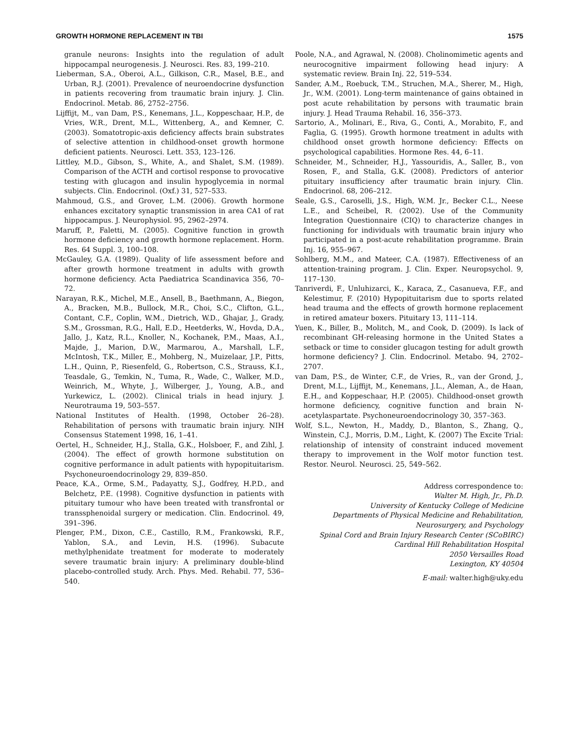GROWTH HORMONE REPLACEMENT IN TBI 1575
granule neurons: Insights into the regulation of adult hippocampal neurogenesis. J. Neurosci. Res. 83, 199–210.
Lieberman, S.A., Oberoi, A.L., Gilkison, C.R., Masel, B.E., and Urban, R.J. (2001). Prevalence of neuroendocrine dysfunction in patients recovering from traumatic brain injury. J. Clin. Endocrinol. Metab. 86, 2752–2756.
Lijffijt, M., van Dam, P.S., Kenemans, J.L., Koppeschaar, H.P., de Vries, W.R., Drent, M.L., Wittenberg, A., and Kemner, C. (2003). Somatotropic-axis deficiency affects brain substrates of selective attention in childhood-onset growth hormone deficient patients. Neurosci. Lett. 353, 123–126.
Littley, M.D., Gibson, S., White, A., and Shalet, S.M. (1989). Comparison of the ACTH and cortisol response to provocative testing with glucagon and insulin hypoglycemia in normal subjects. Clin. Endocrinol. (Oxf.) 31, 527–533.
Mahmoud, G.S., and Grover, L.M. (2006). Growth hormone enhances excitatory synaptic transmission in area CA1 of rat hippocampus. J. Neurophysiol. 95, 2962–2974.
Maruff, P., Faletti, M. (2005). Cognitive function in growth hormone deficiency and growth hormone replacement. Horm. Res. 64 Suppl. 3, 100–108.
McGauley, G.A. (1989). Quality of life assessment before and after growth hormone treatment in adults with growth hormone deficiency. Acta Paediatrica Scandinavica 356, 70–72.
Narayan, R.K., Michel, M.E., Ansell, B., Baethmann, A., Biegon, A., Bracken, M.B., Bullock, M.R., Choi, S.C., Clifton, G.L., Contant, C.F., Coplin, W.M., Dietrich, W.D., Ghajar, J., Grady, S.M., Grossman, R.G., Hall, E.D., Heetderks, W., Hovda, D.A., Jallo, J., Katz, R.L., Knoller, N., Kochanek, P.M., Maas, A.I., Majde, J., Marion, D.W., Marmarou, A., Marshall, L.F., McIntosh, T.K., Miller, E., Mohberg, N., Muizelaar, J.P., Pitts, L.H., Quinn, P., Riesenfeld, G., Robertson, C.S., Strauss, K.I., Teasdale, G., Temkin, N., Tuma, R., Wade, C., Walker, M.D., Weinrich, M., Whyte, J., Wilberger, J., Young, A.B., and Yurkewicz, L. (2002). Clinical trials in head injury. J. Neurotrauma 19, 503–557.
National Institutes of Health. (1998, October 26–28). Rehabilitation of persons with traumatic brain injury. NIH Consensus Statement 1998, 16, 1–41.
Oertel, H., Schneider, H.J., Stalla, G.K., Holsboer, F., and Zihl, J. (2004). The effect of growth hormone substitution on cognitive performance in adult patients with hypopituitarism. Psychoneuroendocrinology 29, 839–850.
Peace, K.A., Orme, S.M., Padayatty, S.J., Godfrey, H.P.D., and Belchetz, P.E. (1998). Cognitive dysfunction in patients with pituitary tumour who have been treated with transfrontal or transsphenoidal surgery or medication. Clin. Endocrinol. 49, 391–396.
Plenger, P.M., Dixon, C.E., Castillo, R.M., Frankowski, R.F., Yablon, S.A., and Levin, H.S. (1996). Subacute methylphenidate treatment for moderate to moderately severe traumatic brain injury: A preliminary double-blind placebo-controlled study. Arch. Phys. Med. Rehabil. 77, 536–540.
Poole, N.A., and Agrawal, N. (2008). Cholinomimetic agents and neurocognitive impairment following head injury: A systematic review. Brain Inj. 22, 519–534.
Sander, A.M., Roebuck, T.M., Struchen, M.A., Sherer, M., High, Jr., W.M. (2001). Long-term maintenance of gains obtained in post acute rehabilitation by persons with traumatic brain injury. J. Head Trauma Rehabil. 16, 356–373.
Sartorio, A., Molinari, E., Riva, G., Conti, A., Morabito, F., and Faglia, G. (1995). Growth hormone treatment in adults with childhood onset growth hormone deficiency: Effects on psychological capabilities. Hormone Res. 44, 6–11.
Schneider, M., Schneider, H.J., Yassouridis, A., Saller, B., von Rosen, F., and Stalla, G.K. (2008). Predictors of anterior pituitary insufficiency after traumatic brain injury. Clin. Endocrinol. 68, 206–212.
Seale, G.S., Caroselli, J.S., High, W.M. Jr., Becker C.L., Neese L.E., and Scheibel, R. (2002). Use of the Community Integration Questionnaire (CIQ) to characterize changes in functioning for individuals with traumatic brain injury who participated in a post-acute rehabilitation programme. Brain Inj. 16, 955–967.
Sohlberg, M.M., and Mateer, C.A. (1987). Effectiveness of an attention-training program. J. Clin. Exper. Neuropsychol. 9, 117–130.
Tanriverdi, F., Unluhizarci, K., Karaca, Z., Casanueva, F.F., and Kelestimur, F. (2010) Hypopituitarism due to sports related head trauma and the effects of growth hormone replacement in retired amateur boxers. Pituitary 13, 111–114.
Yuen, K., Biller, B., Molitch, M., and Cook, D. (2009). Is lack of recombinant GH-releasing hormone in the United States a setback or time to consider glucagon testing for adult growth hormone deficiency? J. Clin. Endocrinol. Metabo. 94, 2702–2707.
van Dam, P.S., de Winter, C.F., de Vries, R., van der Grond, J., Drent, M.L., Lijffijt, M., Kenemans, J.L., Aleman, A., de Haan, E.H., and Koppeschaar, H.P. (2005). Childhood-onset growth hormone deficiency, cognitive function and brain N-acetylaspartate. Psychoneuroendocrinology 30, 357–363.
Wolf, S.L., Newton, H., Maddy, D., Blanton, S., Zhang, Q., Winstein, C.J., Morris, D.M., Light, K. (2007) The Excite Trial: relationship of intensity of constraint induced movement therapy to improvement in the Wolf motor function test. Restor. Neurol. Neurosci. 25, 549–562.
Address correspondence to:
Walter M. High, Jr., Ph.D.
University of Kentucky College of Medicine
Departments of Physical Medicine and Rehabilitation,
Neurosurgery, and Psychology
Spinal Cord and Brain Injury Research Center (SCoBIRC)
Cardinal Hill Rehabilitation Hospital
2050 Versailles Road
Lexington, KY 40504
E-mail: walter.high@uky.edu